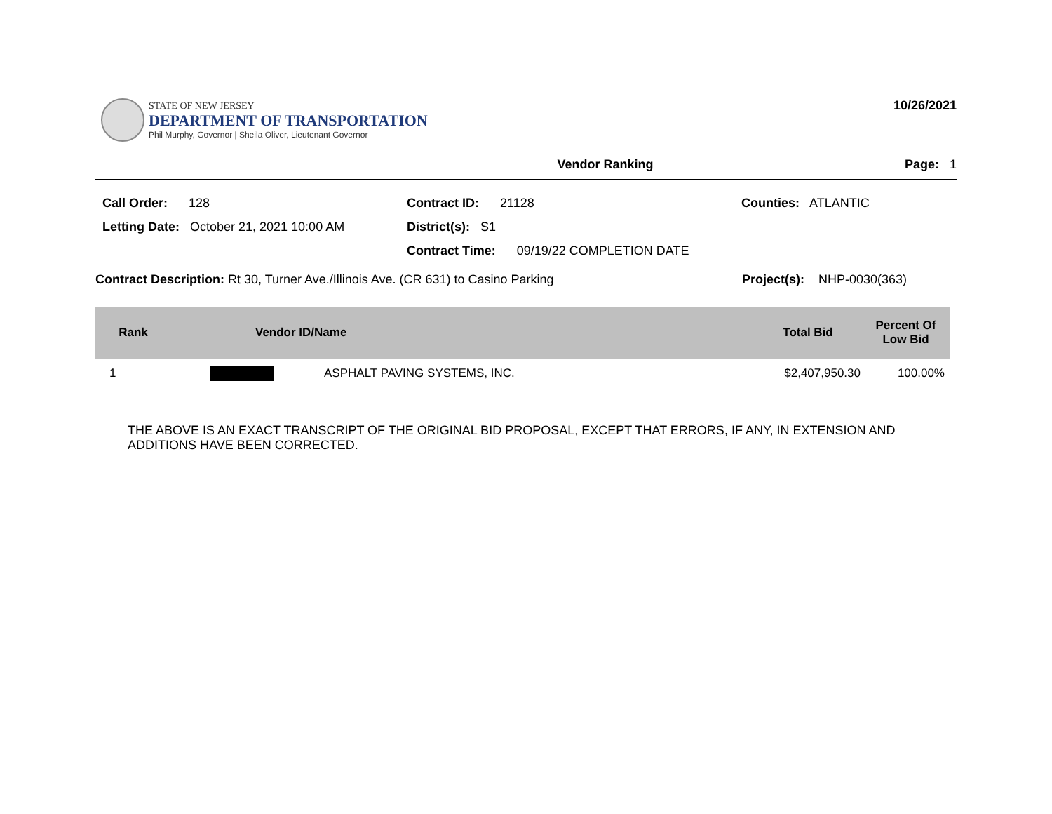STATE OF NEW JERSEY
DEPARTMENT OF TRANSPORTATION
Phil Murphy, Governor | Sheila Oliver, Lieutenant Governor
10/26/2021
Vendor Ranking Page: 1
Call Order: 128
Contract ID: 21128
Counties: ATLANTIC
Letting Date: October 21, 2021 10:00 AM
District(s): S1
Contract Time: 09/19/22 COMPLETION DATE
Contract Description: Rt 30, Turner Ave./Illinois Ave. (CR 631) to Casino Parking Project(s): NHP-0030(363)
| Rank | Vendor ID/Name | | Total Bid | Percent Of Low Bid |
| --- | --- | --- | --- | --- |
| 1 | | ASPHALT PAVING SYSTEMS, INC. | $2,407,950.30 | 100.00% |
THE ABOVE IS AN EXACT TRANSCRIPT OF THE ORIGINAL BID PROPOSAL, EXCEPT THAT ERRORS, IF ANY, IN EXTENSION AND ADDITIONS HAVE BEEN CORRECTED.